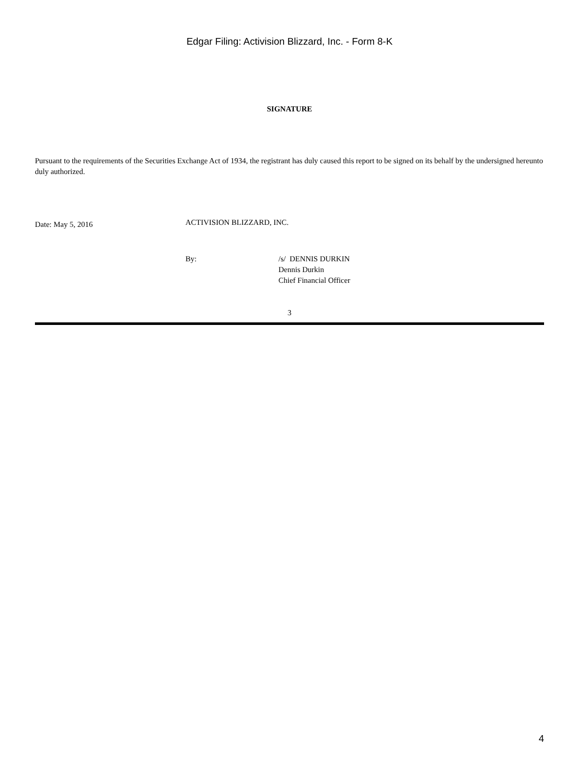Edgar Filing: Activision Blizzard, Inc. - Form 8-K
SIGNATURE
Pursuant to the requirements of the Securities Exchange Act of 1934, the registrant has duly caused this report to be signed on its behalf by the undersigned hereunto duly authorized.
Date: May 5, 2016
ACTIVISION BLIZZARD, INC.
By: /s/ DENNIS DURKIN
Dennis Durkin
Chief Financial Officer
3
4